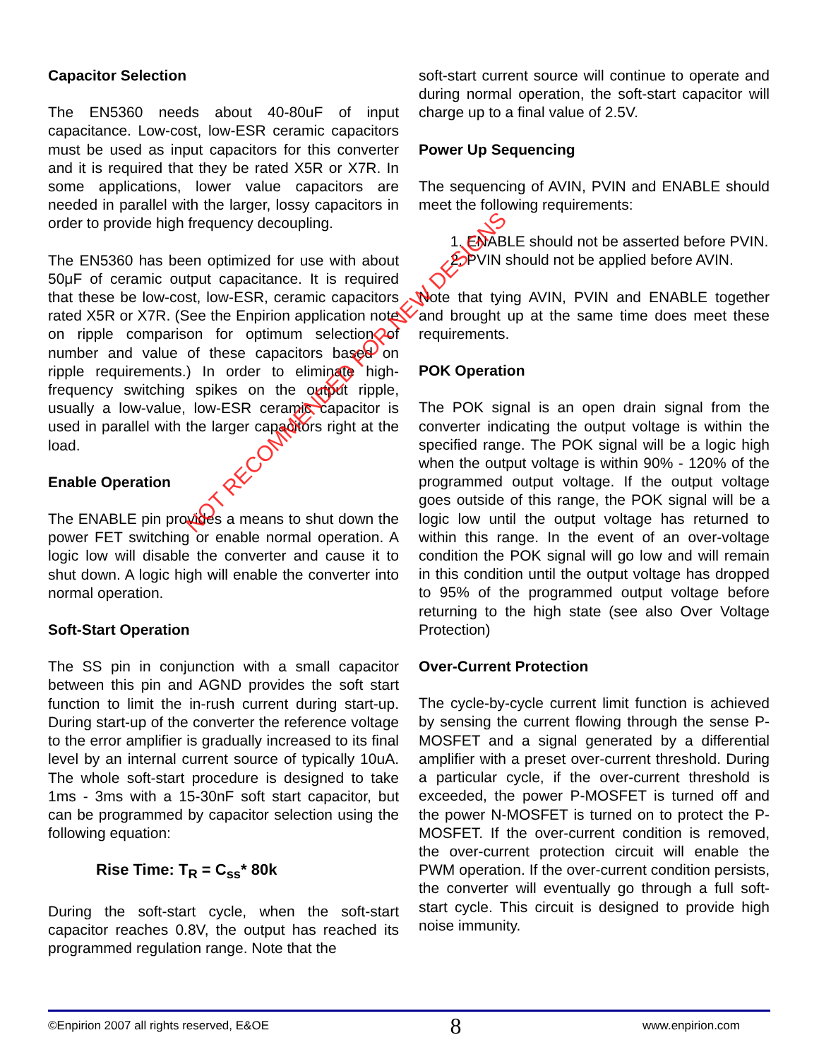Capacitor Selection
The EN5360 needs about 40-80uF of input capacitance. Low-cost, low-ESR ceramic capacitors must be used as input capacitors for this converter and it is required that they be rated X5R or X7R. In some applications, lower value capacitors are needed in parallel with the larger, lossy capacitors in order to provide high frequency decoupling.
The EN5360 has been optimized for use with about 50μF of ceramic output capacitance. It is required that these be low-cost, low-ESR, ceramic capacitors rated X5R or X7R. (See the Enpirion application note on ripple comparison for optimum selection of number and value of these capacitors based on ripple requirements.) In order to eliminate high-frequency switching spikes on the output ripple, usually a low-value, low-ESR ceramic capacitor is used in parallel with the larger capacitors right at the load.
Enable Operation
The ENABLE pin provides a means to shut down the power FET switching or enable normal operation. A logic low will disable the converter and cause it to shut down. A logic high will enable the converter into normal operation.
Soft-Start Operation
The SS pin in conjunction with a small capacitor between this pin and AGND provides the soft start function to limit the in-rush current during start-up. During start-up of the converter the reference voltage to the error amplifier is gradually increased to its final level by an internal current source of typically 10uA. The whole soft-start procedure is designed to take 1ms - 3ms with a 15-30nF soft start capacitor, but can be programmed by capacitor selection using the following equation:
Rise Time: T<sub>R</sub> = C<sub>ss</sub>* 80k
During the soft-start cycle, when the soft-start capacitor reaches 0.8V, the output has reached its programmed regulation range. Note that the
soft-start current source will continue to operate and during normal operation, the soft-start capacitor will charge up to a final value of 2.5V.
Power Up Sequencing
The sequencing of AVIN, PVIN and ENABLE should meet the following requirements:
1. ENABLE should not be asserted before PVIN.
2. PVIN should not be applied before AVIN.
Note that tying AVIN, PVIN and ENABLE together and brought up at the same time does meet these requirements.
POK Operation
The POK signal is an open drain signal from the converter indicating the output voltage is within the specified range. The POK signal will be a logic high when the output voltage is within 90% - 120% of the programmed output voltage. If the output voltage goes outside of this range, the POK signal will be a logic low until the output voltage has returned to within this range. In the event of an over-voltage condition the POK signal will go low and will remain in this condition until the output voltage has dropped to 95% of the programmed output voltage before returning to the high state (see also Over Voltage Protection)
Over-Current Protection
The cycle-by-cycle current limit function is achieved by sensing the current flowing through the sense P-MOSFET and a signal generated by a differential amplifier with a preset over-current threshold. During a particular cycle, if the over-current threshold is exceeded, the power P-MOSFET is turned off and the power N-MOSFET is turned on to protect the P-MOSFET. If the over-current condition is removed, the over-current protection circuit will enable the PWM operation. If the over-current condition persists, the converter will eventually go through a full soft-start cycle. This circuit is designed to provide high noise immunity.
NOT RECOMMENDED FOR NEW DESIGNS
©Enpirion 2007 all rights reserved, E&OE 8 www.enpirion.com